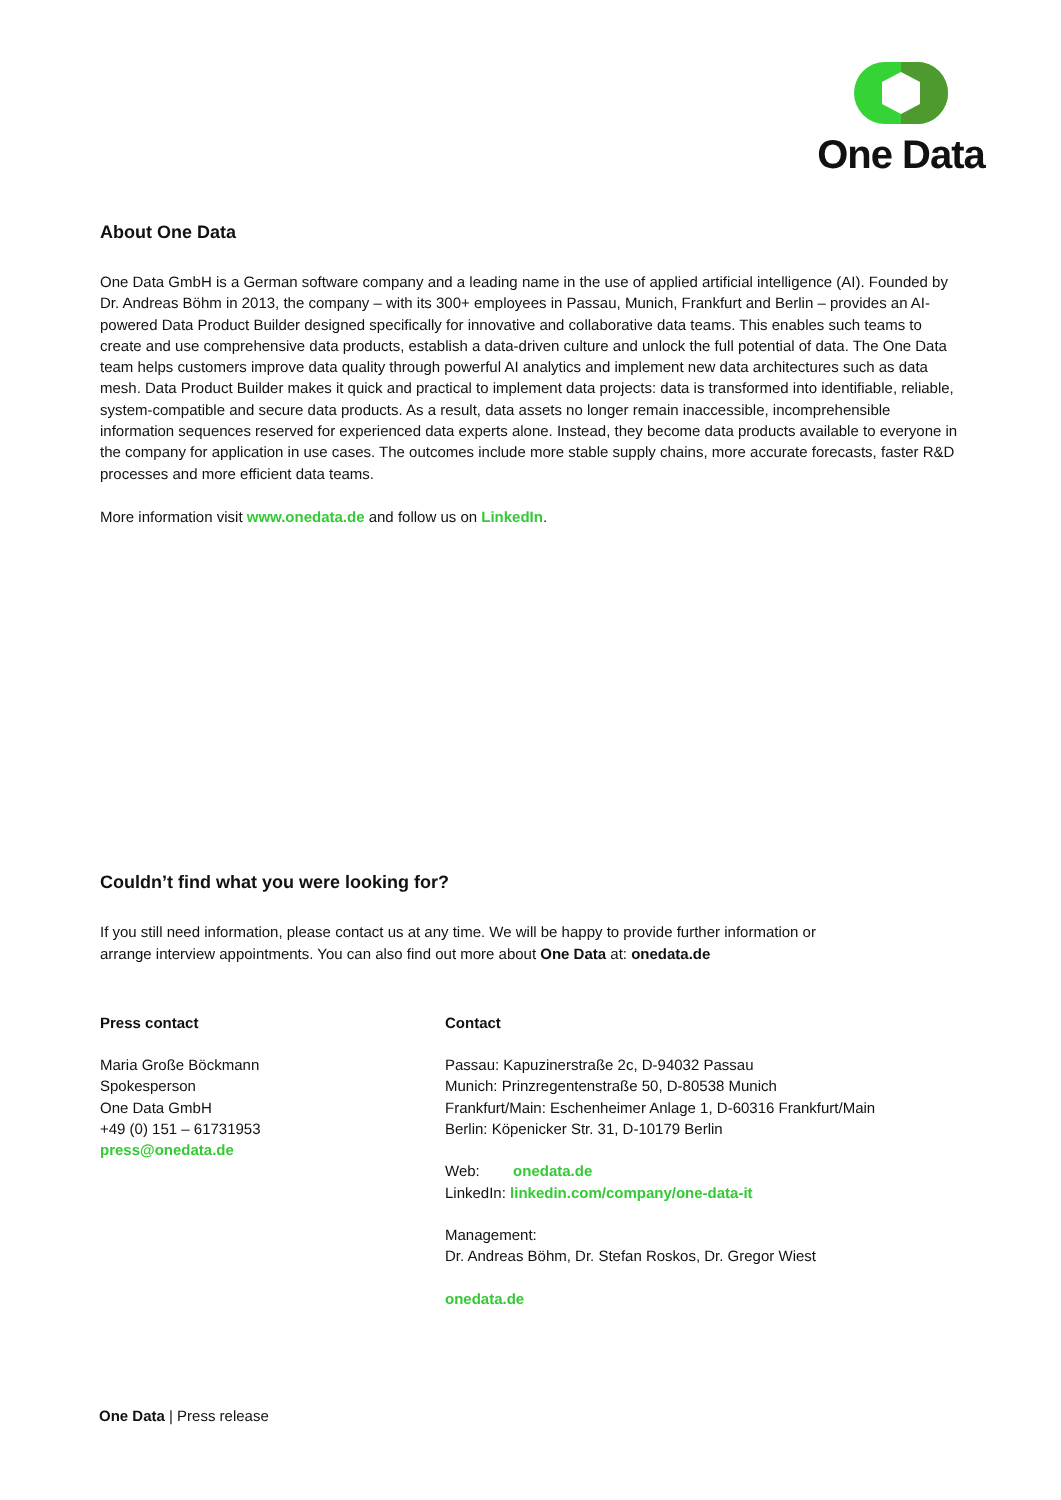One Data
About One Data
One Data GmbH is a German software company and a leading name in the use of applied artificial intelligence (AI). Founded by Dr. Andreas Böhm in 2013, the company – with its 300+ employees in Passau, Munich, Frankfurt and Berlin – provides an AI-powered Data Product Builder designed specifically for innovative and collaborative data teams. This enables such teams to create and use comprehensive data products, establish a data-driven culture and unlock the full potential of data. The One Data team helps customers improve data quality through powerful AI analytics and implement new data architectures such as data mesh. Data Product Builder makes it quick and practical to implement data projects: data is transformed into identifiable, reliable, system-compatible and secure data products. As a result, data assets no longer remain inaccessible, incomprehensible information sequences reserved for experienced data experts alone. Instead, they become data products available to everyone in the company for application in use cases. The outcomes include more stable supply chains, more accurate forecasts, faster R&D processes and more efficient data teams.
More information visit www.onedata.de and follow us on LinkedIn.
Couldn’t find what you were looking for?
If you still need information, please contact us at any time. We will be happy to provide further information or arrange interview appointments. You can also find out more about One Data at: onedata.de
Press contact
Maria Große Böckmann
Spokesperson
One Data GmbH
+49 (0) 151 – 61731953
press@onedata.de
Contact
Passau: Kapuzinerstraße 2c, D-94032 Passau
Munich: Prinzregentenstraße 50, D-80538 Munich
Frankfurt/Main: Eschenheimer Anlage 1, D-60316 Frankfurt/Main
Berlin: Köpenicker Str. 31, D-10179 Berlin
Web: onedata.de
LinkedIn: linkedin.com/company/one-data-it
Management:
Dr. Andreas Böhm, Dr. Stefan Roskos, Dr. Gregor Wiest
onedata.de
One Data | Press release